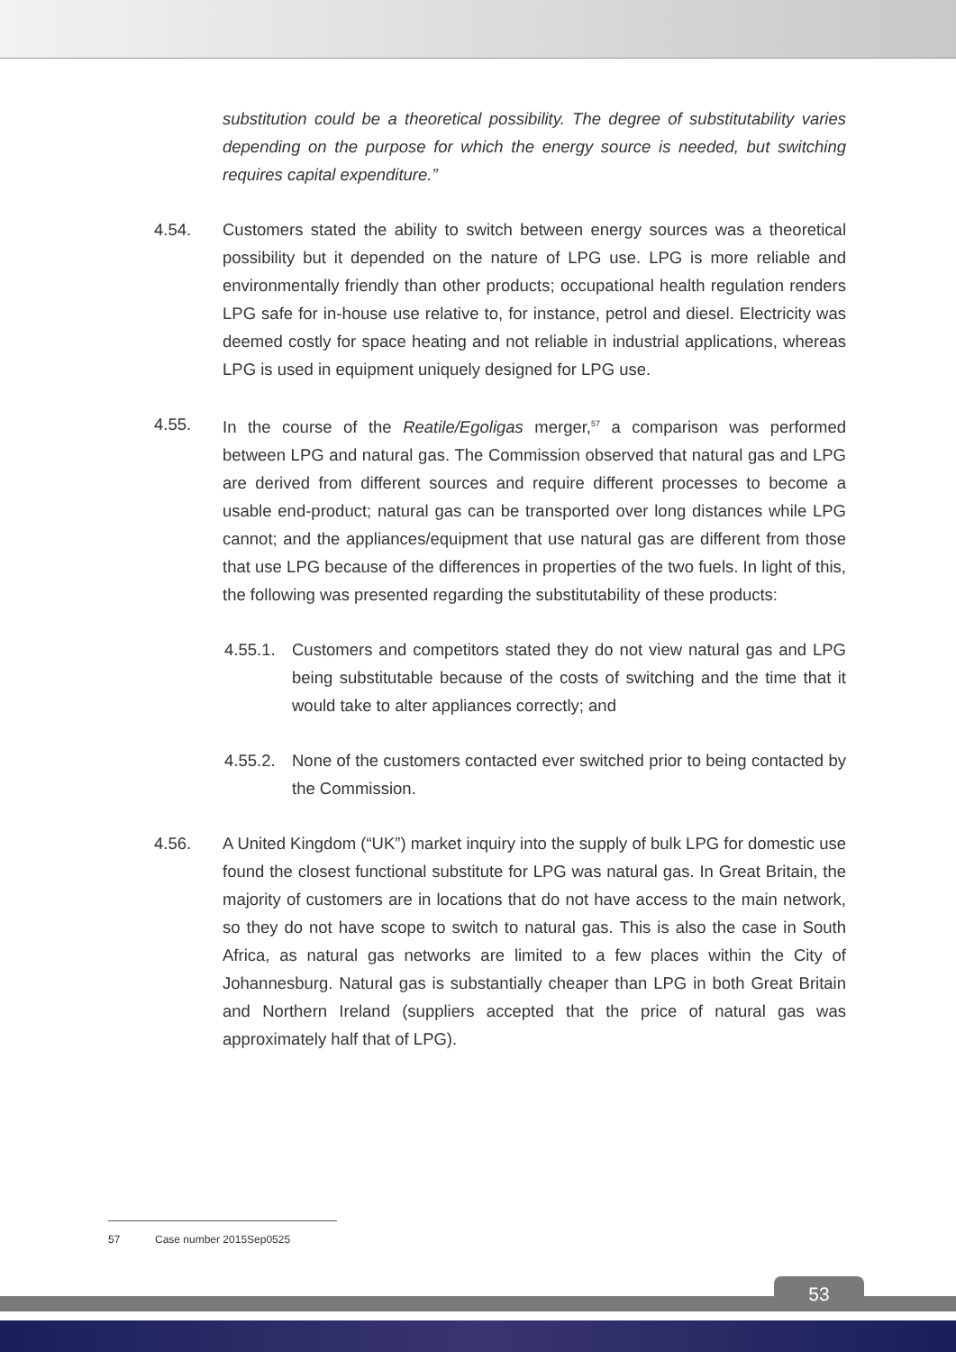substitution could be a theoretical possibility. The degree of substitutability varies depending on the purpose for which the energy source is needed, but switching requires capital expenditure.”
4.54. Customers stated the ability to switch between energy sources was a theoretical possibility but it depended on the nature of LPG use. LPG is more reliable and environmentally friendly than other products; occupational health regulation renders LPG safe for in-house use relative to, for instance, petrol and diesel. Electricity was deemed costly for space heating and not reliable in industrial applications, whereas LPG is used in equipment uniquely designed for LPG use.
4.55. In the course of the Reatile/Egoligas merger,<sup>57</sup> a comparison was performed between LPG and natural gas. The Commission observed that natural gas and LPG are derived from different sources and require different processes to become a usable end-product; natural gas can be transported over long distances while LPG cannot; and the appliances/equipment that use natural gas are different from those that use LPG because of the differences in properties of the two fuels. In light of this, the following was presented regarding the substitutability of these products:
4.55.1.
Customers and competitors stated they do not view natural gas and LPG being substitutable because of the costs of switching and the time that it would take to alter appliances correctly; and
4.55.2.
None of the customers contacted ever switched prior to being contacted by the Commission.
4.56. A United Kingdom (“UK”) market inquiry into the supply of bulk LPG for domestic use found the closest functional substitute for LPG was natural gas. In Great Britain, the majority of customers are in locations that do not have access to the main network, so they do not have scope to switch to natural gas. This is also the case in South Africa, as natural gas networks are limited to a few places within the City of Johannesburg. Natural gas is substantially cheaper than LPG in both Great Britain and Northern Ireland (suppliers accepted that the price of natural gas was approximately half that of LPG).
57 Case number 2015Sep0525
53